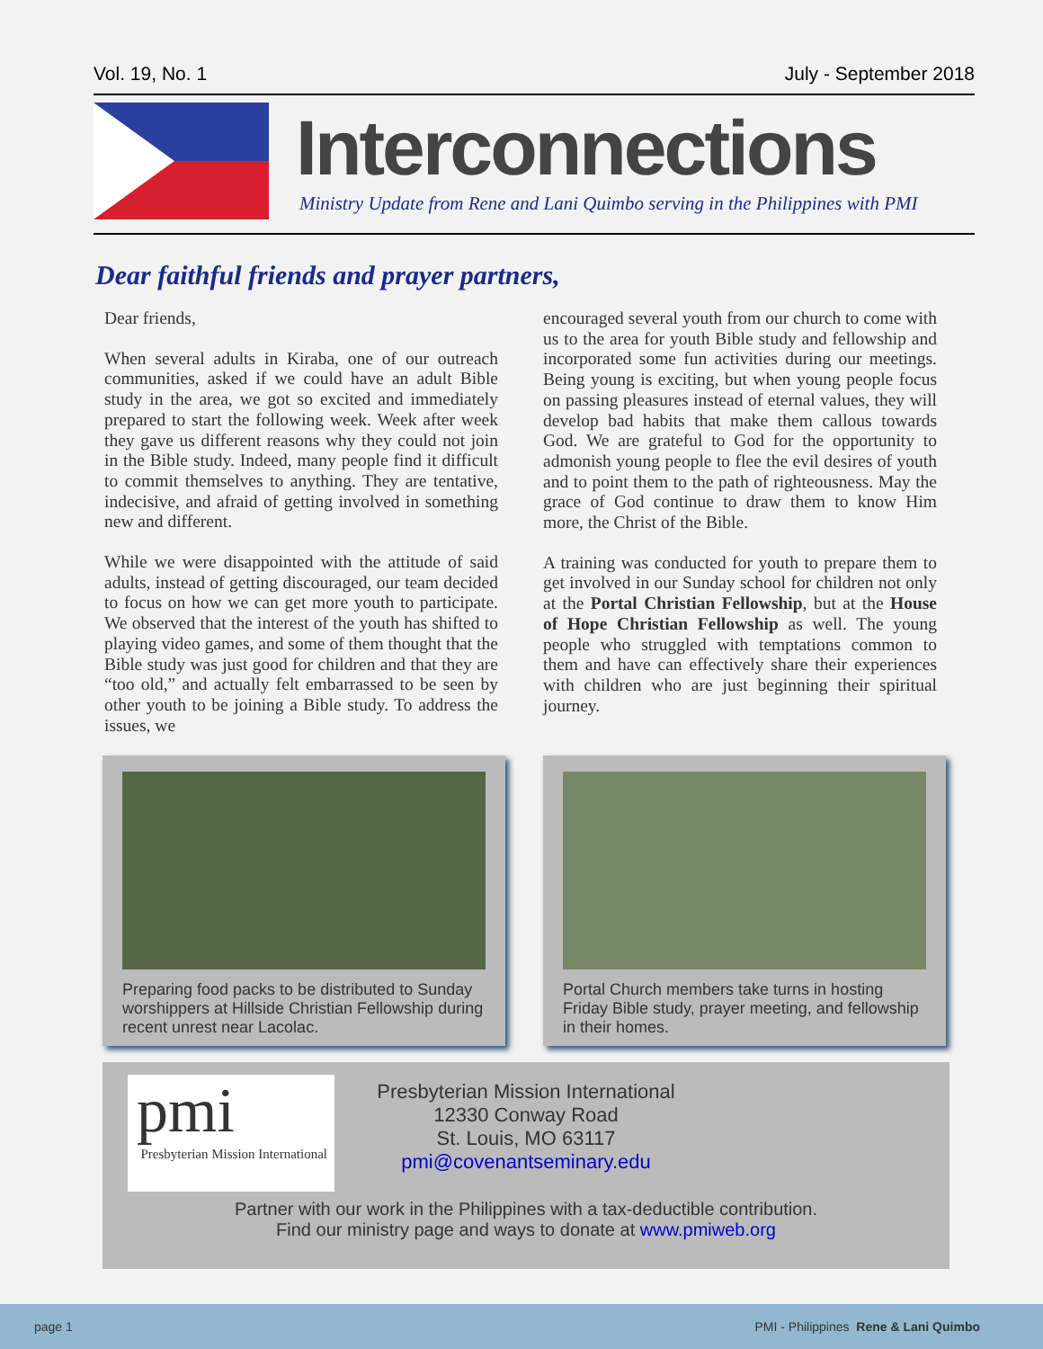Vol. 19, No. 1 July - September 2018
Interconnections
Ministry Update from Rene and Lani Quimbo serving in the Philippines with PMI
Dear faithful friends and prayer partners,
Dear friends,
When several adults in Kiraba, one of our outreach communities, asked if we could have an adult Bible study in the area, we got so excited and immediately prepared to start the following week. Week after week they gave us different reasons why they could not join in the Bible study. Indeed, many people find it difficult to commit themselves to anything. They are tentative, indecisive, and afraid of getting involved in something new and different.
While we were disappointed with the attitude of said adults, instead of getting discouraged, our team decided to focus on how we can get more youth to participate. We observed that the interest of the youth has shifted to playing video games, and some of them thought that the Bible study was just good for children and that they are “too old,” and actually felt embarrassed to be seen by other youth to be joining a Bible study. To address the issues, we
encouraged several youth from our church to come with us to the area for youth Bible study and fellowship and incorporated some fun activities during our meetings. Being young is exciting, but when young people focus on passing pleasures instead of eternal values, they will develop bad habits that make them callous towards God. We are grateful to God for the opportunity to admonish young people to flee the evil desires of youth and to point them to the path of righteousness. May the grace of God continue to draw them to know Him more, the Christ of the Bible.
A training was conducted for youth to prepare them to get involved in our Sunday school for children not only at the Portal Christian Fellowship, but at the House of Hope Christian Fellowship as well. The young people who struggled with temptations common to them and have can effectively share their experiences with children who are just beginning their spiritual journey.
Preparing food packs to be distributed to Sunday worshippers at Hillside Christian Fellowship during recent unrest near Lacolac.
Portal Church members take turns in hosting Friday Bible study, prayer meeting, and fellowship in their homes.
pmi
Presbyterian Mission International
Presbyterian Mission International
12330 Conway Road
St. Louis, MO 63117
pmi@covenantseminary.edu
Partner with our work in the Philippines with a tax-deductible contribution.
Find our ministry page and ways to donate at www.pmiweb.org
page 1 PMI - Philippines Rene & Lani Quimbo